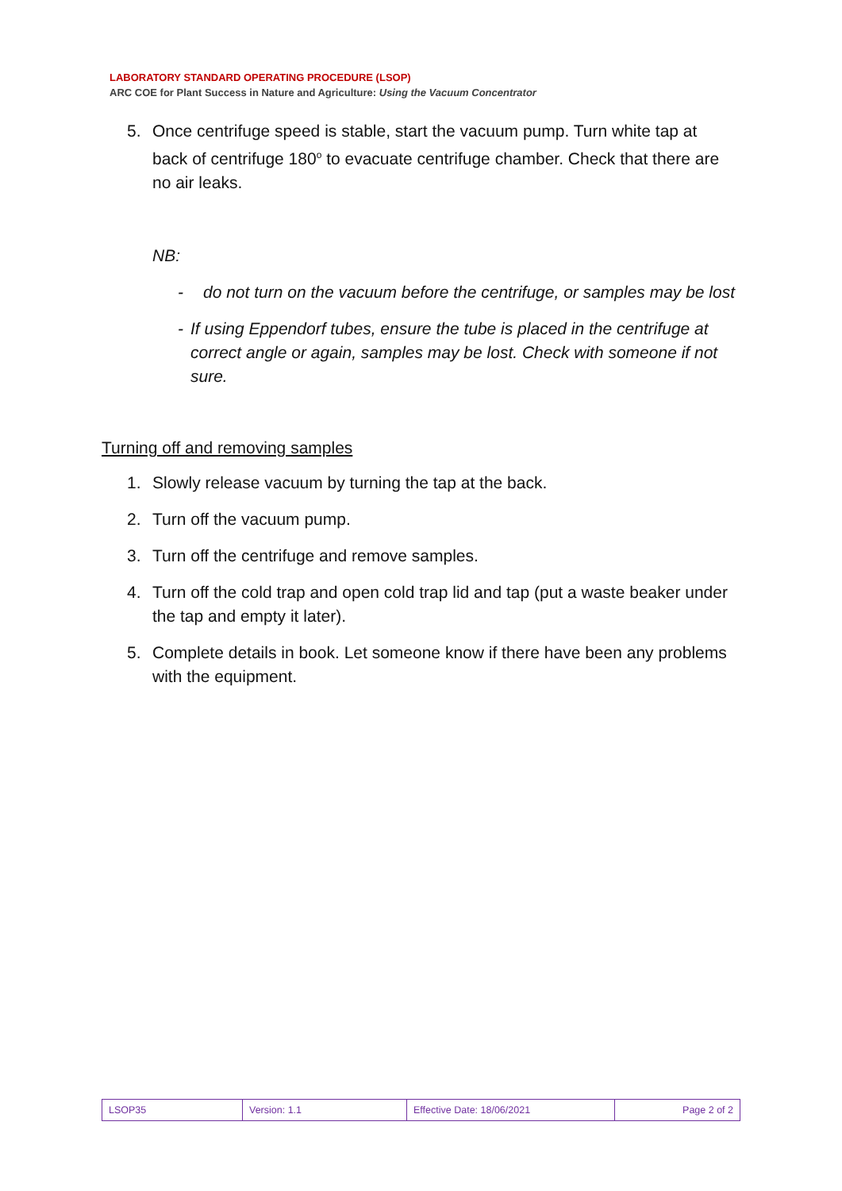LABORATORY STANDARD OPERATING PROCEDURE (LSOP)
ARC COE for Plant Success in Nature and Agriculture: Using the Vacuum Concentrator
5. Once centrifuge speed is stable, start the vacuum pump. Turn white tap at back of centrifuge 180<sup>o</sup> to evacuate centrifuge chamber. Check that there are no air leaks.
NB:
- do not turn on the vacuum before the centrifuge, or samples may be lost
- If using Eppendorf tubes, ensure the tube is placed in the centrifuge at correct angle or again, samples may be lost. Check with someone if not sure.
Turning off and removing samples
1. Slowly release vacuum by turning the tap at the back.
2. Turn off the vacuum pump.
3. Turn off the centrifuge and remove samples.
4. Turn off the cold trap and open cold trap lid and tap (put a waste beaker under the tap and empty it later).
5. Complete details in book. Let someone know if there have been any problems with the equipment.
| LSOP35 | Version: 1.1 | Effective Date: 18/06/2021 | Page 2 of 2 |